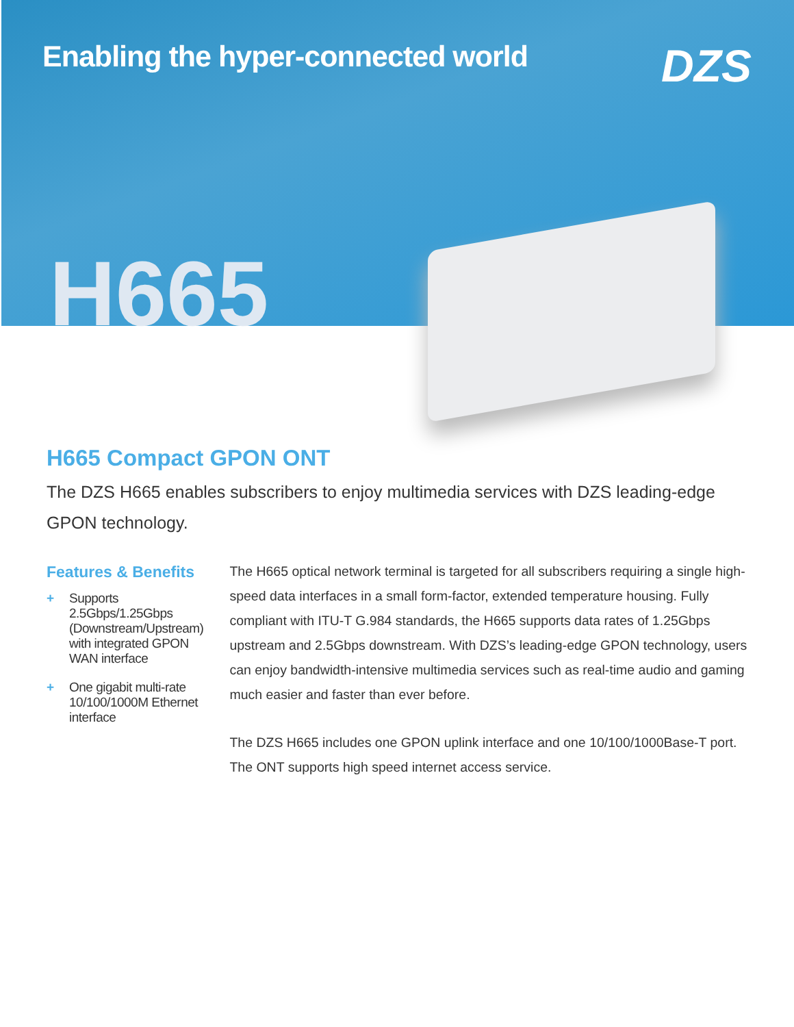Enabling the hyper-connected world
DZS
H665
H665 Compact GPON ONT
The DZS H665 enables subscribers to enjoy multimedia services with DZS leading-edge GPON technology.
Features & Benefits
+ Supports 2.5Gbps/1.25Gbps (Downstream/Upstream) with integrated GPON WAN interface
+ One gigabit multi-rate 10/100/1000M Ethernet interface
The H665 optical network terminal is targeted for all subscribers requiring a single high-speed data interfaces in a small form-factor, extended temperature housing. Fully compliant with ITU-T G.984 standards, the H665 supports data rates of 1.25Gbps upstream and 2.5Gbps downstream. With DZS’s leading-edge GPON technology, users can enjoy bandwidth-intensive multimedia services such as real-time audio and gaming much easier and faster than ever before.
The DZS H665 includes one GPON uplink interface and one 10/100/1000Base-T port. The ONT supports high speed internet access service.